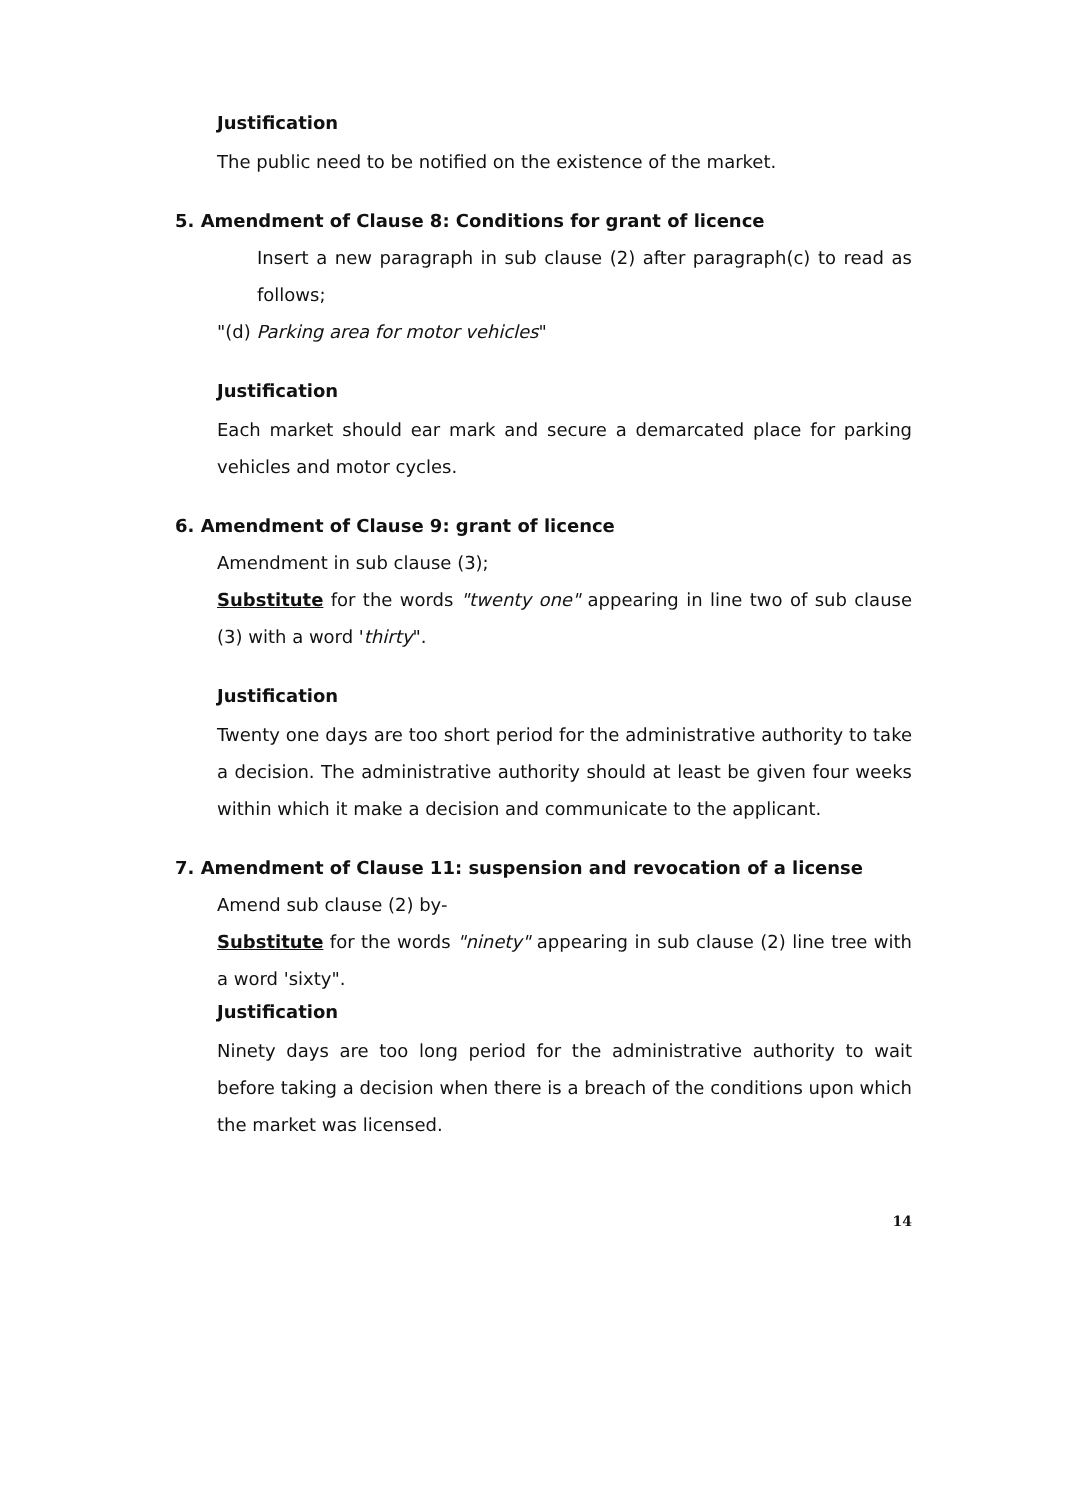Justification
The public need to be notified on the existence of the market.
5. Amendment of Clause 8: Conditions for grant of licence
Insert a new paragraph in sub clause (2) after paragraph(c) to read as follows;
"(d) Parking area for motor vehicles"
Justification
Each market should ear mark and secure a demarcated place for parking vehicles and motor cycles.
6. Amendment of Clause 9: grant of licence
Amendment in sub clause (3);
Substitute for the words "twenty one" appearing in line two of sub clause (3) with a word 'thirty".
Justification
Twenty one days are too short period for the administrative authority to take a decision. The administrative authority should at least be given four weeks within which it make a decision and communicate to the applicant.
7. Amendment of Clause 11: suspension and revocation of a license
Amend sub clause (2) by-
Substitute for the words "ninety" appearing in sub clause (2) line tree with a word 'sixty".
Justification
Ninety days are too long period for the administrative authority to wait before taking a decision when there is a breach of the conditions upon which the market was licensed.
14